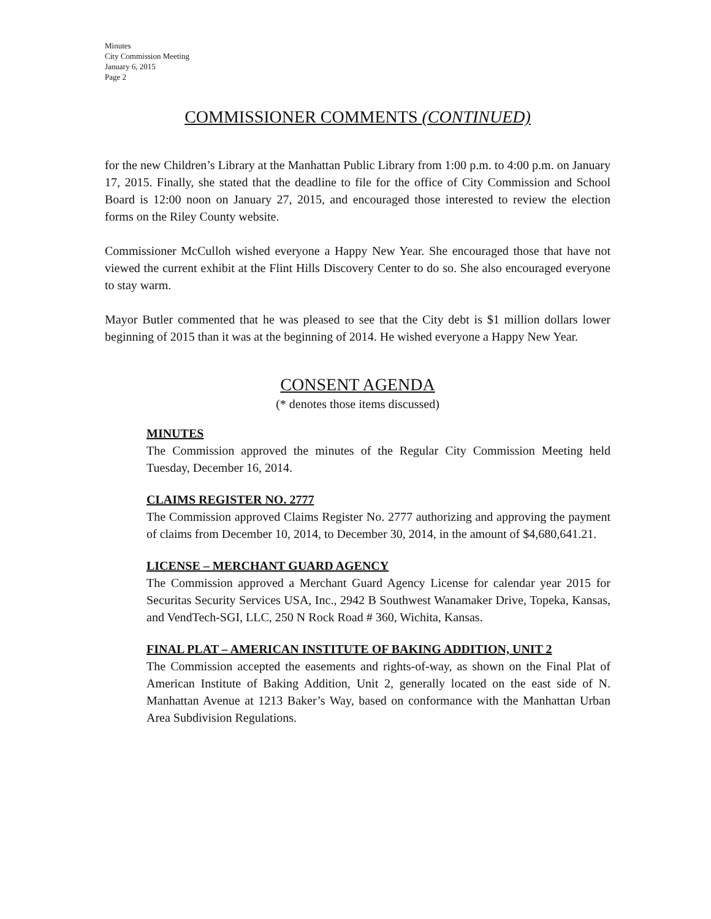Minutes
City Commission Meeting
January 6, 2015
Page 2
COMMISSIONER COMMENTS (CONTINUED)
for the new Children’s Library at the Manhattan Public Library from 1:00 p.m. to 4:00 p.m. on January 17, 2015. Finally, she stated that the deadline to file for the office of City Commission and School Board is 12:00 noon on January 27, 2015, and encouraged those interested to review the election forms on the Riley County website.
Commissioner McCulloh wished everyone a Happy New Year. She encouraged those that have not viewed the current exhibit at the Flint Hills Discovery Center to do so. She also encouraged everyone to stay warm.
Mayor Butler commented that he was pleased to see that the City debt is $1 million dollars lower beginning of 2015 than it was at the beginning of 2014. He wished everyone a Happy New Year.
CONSENT AGENDA
(* denotes those items discussed)
MINUTES
The Commission approved the minutes of the Regular City Commission Meeting held Tuesday, December 16, 2014.
CLAIMS REGISTER NO. 2777
The Commission approved Claims Register No. 2777 authorizing and approving the payment of claims from December 10, 2014, to December 30, 2014, in the amount of $4,680,641.21.
LICENSE – MERCHANT GUARD AGENCY
The Commission approved a Merchant Guard Agency License for calendar year 2015 for Securitas Security Services USA, Inc., 2942 B Southwest Wanamaker Drive, Topeka, Kansas, and VendTech-SGI, LLC, 250 N Rock Road # 360, Wichita, Kansas.
FINAL PLAT – AMERICAN INSTITUTE OF BAKING ADDITION, UNIT 2
The Commission accepted the easements and rights-of-way, as shown on the Final Plat of American Institute of Baking Addition, Unit 2, generally located on the east side of N. Manhattan Avenue at 1213 Baker’s Way, based on conformance with the Manhattan Urban Area Subdivision Regulations.